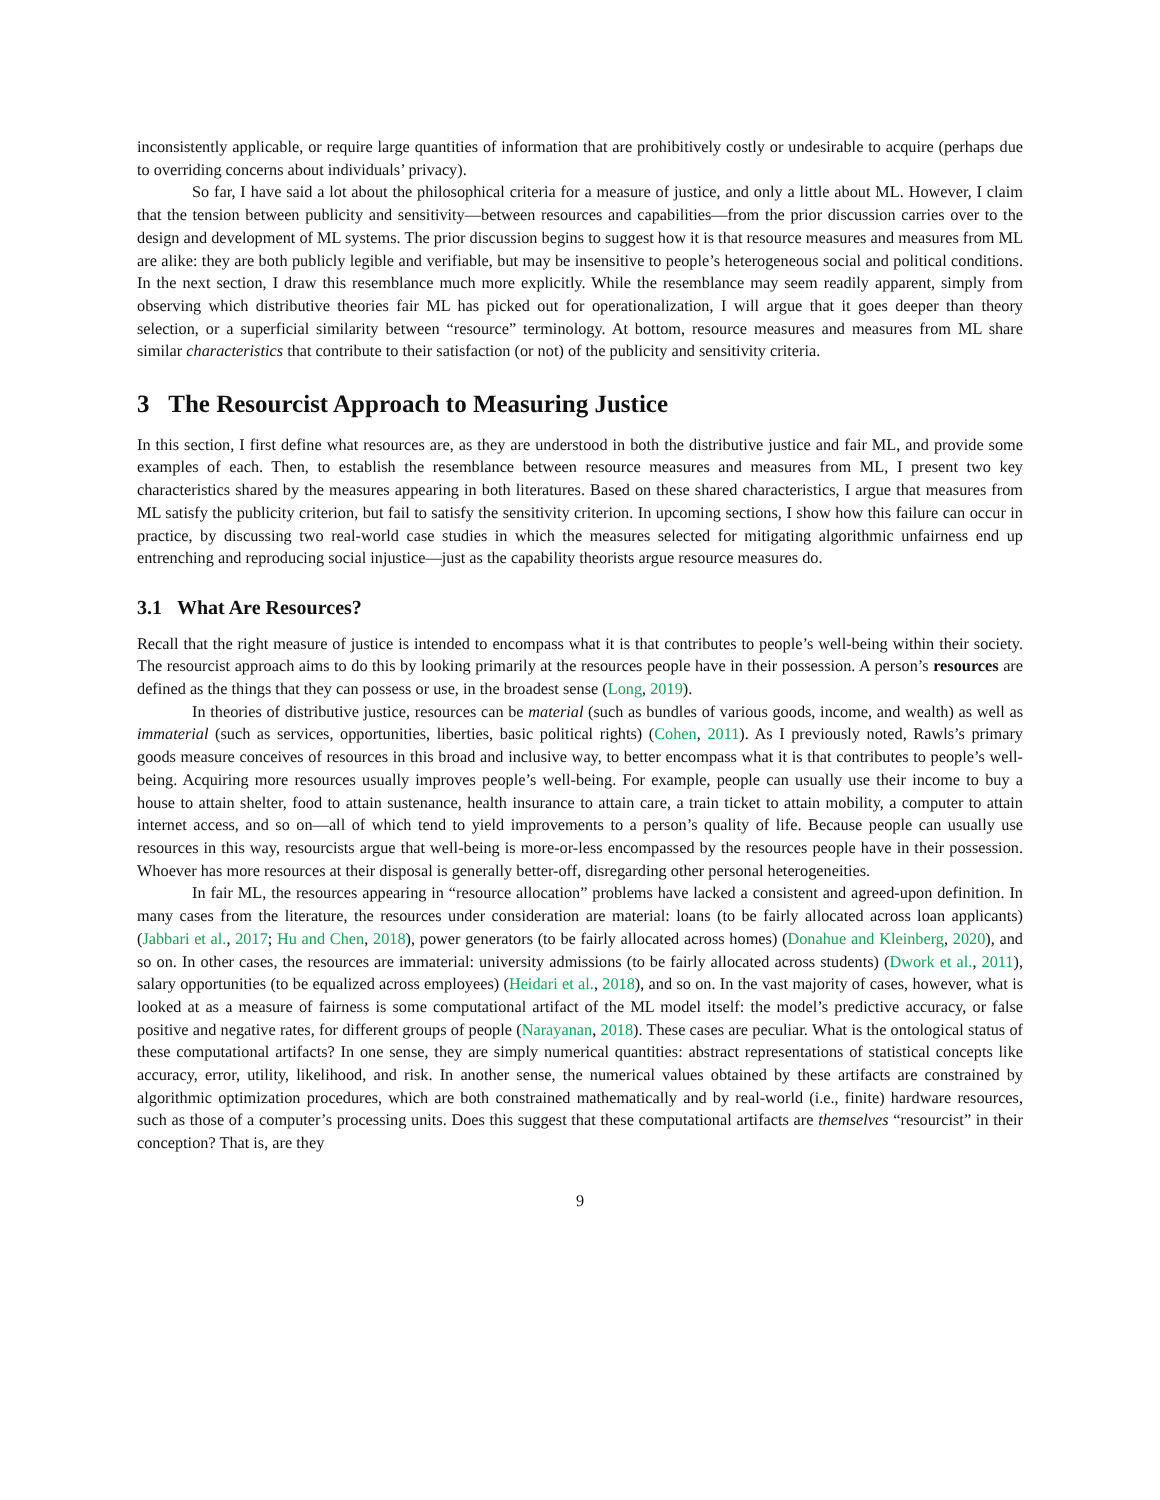inconsistently applicable, or require large quantities of information that are prohibitively costly or undesirable to acquire (perhaps due to overriding concerns about individuals’ privacy).
So far, I have said a lot about the philosophical criteria for a measure of justice, and only a little about ML. However, I claim that the tension between publicity and sensitivity—between resources and capabilities—from the prior discussion carries over to the design and development of ML systems. The prior discussion begins to suggest how it is that resource measures and measures from ML are alike: they are both publicly legible and verifiable, but may be insensitive to people’s heterogeneous social and political conditions. In the next section, I draw this resemblance much more explicitly. While the resemblance may seem readily apparent, simply from observing which distributive theories fair ML has picked out for operationalization, I will argue that it goes deeper than theory selection, or a superficial similarity between “resource” terminology. At bottom, resource measures and measures from ML share similar characteristics that contribute to their satisfaction (or not) of the publicity and sensitivity criteria.
3 The Resourcist Approach to Measuring Justice
In this section, I first define what resources are, as they are understood in both the distributive justice and fair ML, and provide some examples of each. Then, to establish the resemblance between resource measures and measures from ML, I present two key characteristics shared by the measures appearing in both literatures. Based on these shared characteristics, I argue that measures from ML satisfy the publicity criterion, but fail to satisfy the sensitivity criterion. In upcoming sections, I show how this failure can occur in practice, by discussing two real-world case studies in which the measures selected for mitigating algorithmic unfairness end up entrenching and reproducing social injustice—just as the capability theorists argue resource measures do.
3.1 What Are Resources?
Recall that the right measure of justice is intended to encompass what it is that contributes to people’s well-being within their society. The resourcist approach aims to do this by looking primarily at the resources people have in their possession. A person’s resources are defined as the things that they can possess or use, in the broadest sense (Long, 2019).
In theories of distributive justice, resources can be material (such as bundles of various goods, income, and wealth) as well as immaterial (such as services, opportunities, liberties, basic political rights) (Cohen, 2011). As I previously noted, Rawls’s primary goods measure conceives of resources in this broad and inclusive way, to better encompass what it is that contributes to people’s well-being. Acquiring more resources usually improves people’s well-being. For example, people can usually use their income to buy a house to attain shelter, food to attain sustenance, health insurance to attain care, a train ticket to attain mobility, a computer to attain internet access, and so on—all of which tend to yield improvements to a person’s quality of life. Because people can usually use resources in this way, resourcists argue that well-being is more-or-less encompassed by the resources people have in their possession. Whoever has more resources at their disposal is generally better-off, disregarding other personal heterogeneities.
In fair ML, the resources appearing in “resource allocation” problems have lacked a consistent and agreed-upon definition. In many cases from the literature, the resources under consideration are material: loans (to be fairly allocated across loan applicants) (Jabbari et al., 2017; Hu and Chen, 2018), power generators (to be fairly allocated across homes) (Donahue and Kleinberg, 2020), and so on. In other cases, the resources are immaterial: university admissions (to be fairly allocated across students) (Dwork et al., 2011), salary opportunities (to be equalized across employees) (Heidari et al., 2018), and so on. In the vast majority of cases, however, what is looked at as a measure of fairness is some computational artifact of the ML model itself: the model’s predictive accuracy, or false positive and negative rates, for different groups of people (Narayanan, 2018). These cases are peculiar. What is the ontological status of these computational artifacts? In one sense, they are simply numerical quantities: abstract representations of statistical concepts like accuracy, error, utility, likelihood, and risk. In another sense, the numerical values obtained by these artifacts are constrained by algorithmic optimization procedures, which are both constrained mathematically and by real-world (i.e., finite) hardware resources, such as those of a computer’s processing units. Does this suggest that these computational artifacts are themselves “resourcist” in their conception? That is, are they
9